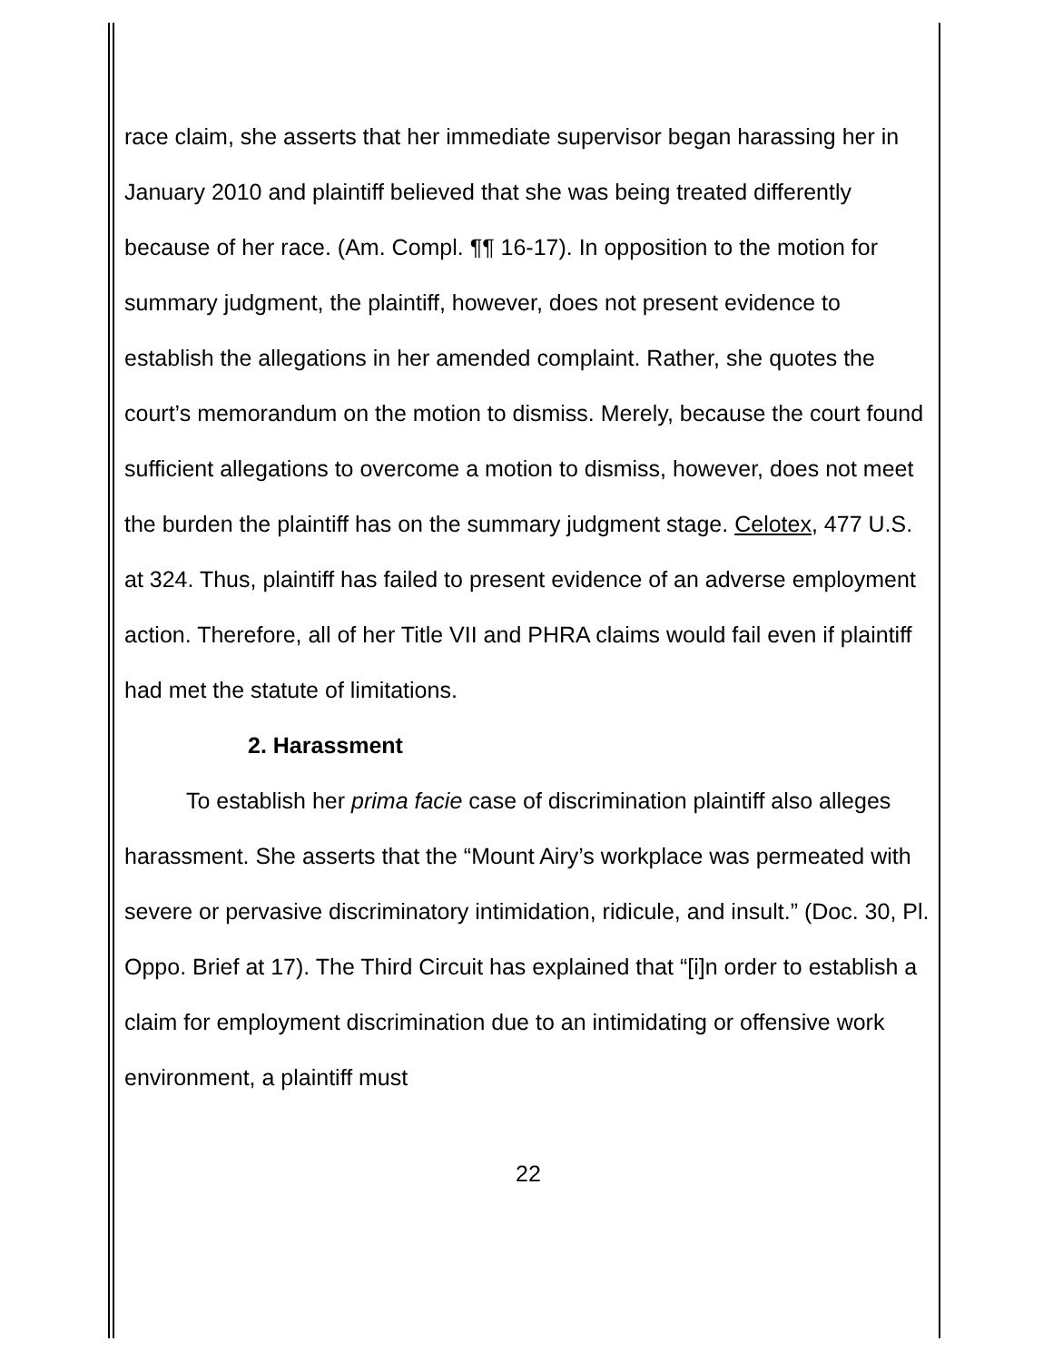race claim, she asserts that her immediate supervisor began harassing her in January 2010 and plaintiff believed that she was being treated differently because of her race. (Am. Compl. ¶¶ 16-17). In opposition to the motion for summary judgment, the plaintiff, however, does not present evidence to establish the allegations in her amended complaint. Rather, she quotes the court’s memorandum on the motion to dismiss. Merely, because the court found sufficient allegations to overcome a motion to dismiss, however, does not meet the burden the plaintiff has on the summary judgment stage. Celotex, 477 U.S. at 324. Thus, plaintiff has failed to present evidence of an adverse employment action. Therefore, all of her Title VII and PHRA claims would fail even if plaintiff had met the statute of limitations.
2. Harassment
To establish her prima facie case of discrimination plaintiff also alleges harassment. She asserts that the “Mount Airy’s workplace was permeated with severe or pervasive discriminatory intimidation, ridicule, and insult.” (Doc. 30, Pl. Oppo. Brief at 17). The Third Circuit has explained that “[i]n order to establish a claim for employment discrimination due to an intimidating or offensive work environment, a plaintiff must
22